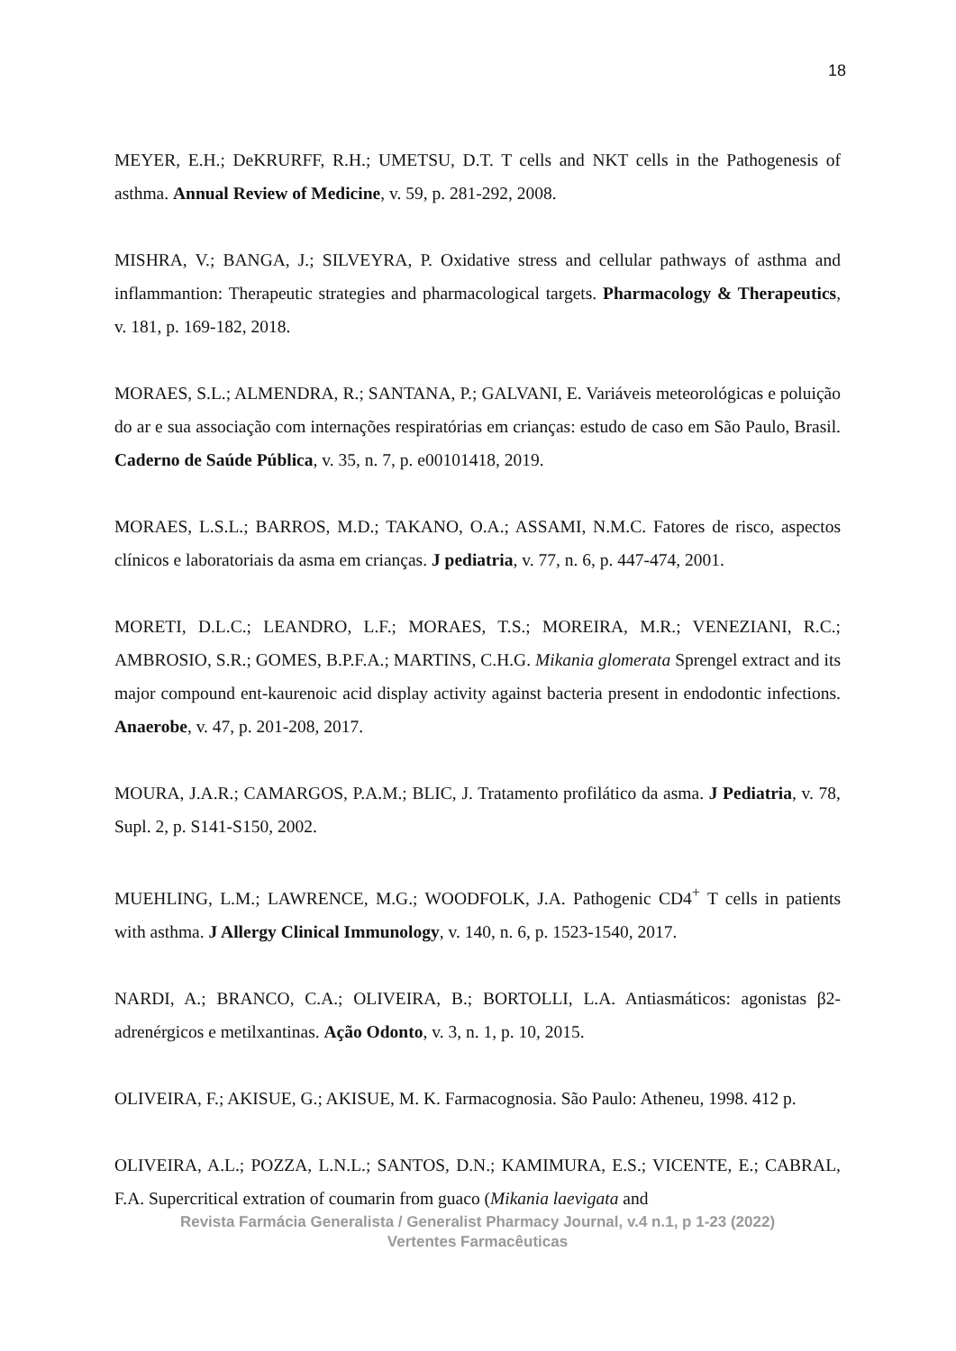18
MEYER, E.H.; DeKRURFF, R.H.; UMETSU, D.T. T cells and NKT cells in the Pathogenesis of asthma. Annual Review of Medicine, v. 59, p. 281-292, 2008.
MISHRA, V.; BANGA, J.; SILVEYRA, P. Oxidative stress and cellular pathways of asthma and inflammantion: Therapeutic strategies and pharmacological targets. Pharmacology & Therapeutics, v. 181, p. 169-182, 2018.
MORAES, S.L.; ALMENDRA, R.; SANTANA, P.; GALVANI, E. Variáveis meteorológicas e poluição do ar e sua associação com internações respiratórias em crianças: estudo de caso em São Paulo, Brasil. Caderno de Saúde Pública, v. 35, n. 7, p. e00101418, 2019.
MORAES, L.S.L.; BARROS, M.D.; TAKANO, O.A.; ASSAMI, N.M.C. Fatores de risco, aspectos clínicos e laboratoriais da asma em crianças. J pediatria, v. 77, n. 6, p. 447-474, 2001.
MORETI, D.L.C.; LEANDRO, L.F.; MORAES, T.S.; MOREIRA, M.R.; VENEZIANI, R.C.; AMBROSIO, S.R.; GOMES, B.P.F.A.; MARTINS, C.H.G. Mikania glomerata Sprengel extract and its major compound ent-kaurenoic acid display activity against bacteria present in endodontic infections. Anaerobe, v. 47, p. 201-208, 2017.
MOURA, J.A.R.; CAMARGOS, P.A.M.; BLIC, J. Tratamento profilático da asma. J Pediatria, v. 78, Supl. 2, p. S141-S150, 2002.
MUEHLING, L.M.; LAWRENCE, M.G.; WOODFOLK, J.A. Pathogenic CD4<sup>+</sup> T cells in patients with asthma. J Allergy Clinical Immunology, v. 140, n. 6, p. 1523-1540, 2017.
NARDI, A.; BRANCO, C.A.; OLIVEIRA, B.; BORTOLLI, L.A. Antiasmáticos: agonistas β2-adrenérgicos e metilxantinas. Ação Odonto, v. 3, n. 1, p. 10, 2015.
OLIVEIRA, F.; AKISUE, G.; AKISUE, M. K. Farmacognosia. São Paulo: Atheneu, 1998. 412 p.
OLIVEIRA, A.L.; POZZA, L.N.L.; SANTOS, D.N.; KAMIMURA, E.S.; VICENTE, E.; CABRAL, F.A. Supercritical extration of coumarin from guaco (Mikania laevigata and
Revista Farmácia Generalista / Generalist Pharmacy Journal, v.4 n.1, p 1-23 (2022)
Vertentes Farmacêuticas